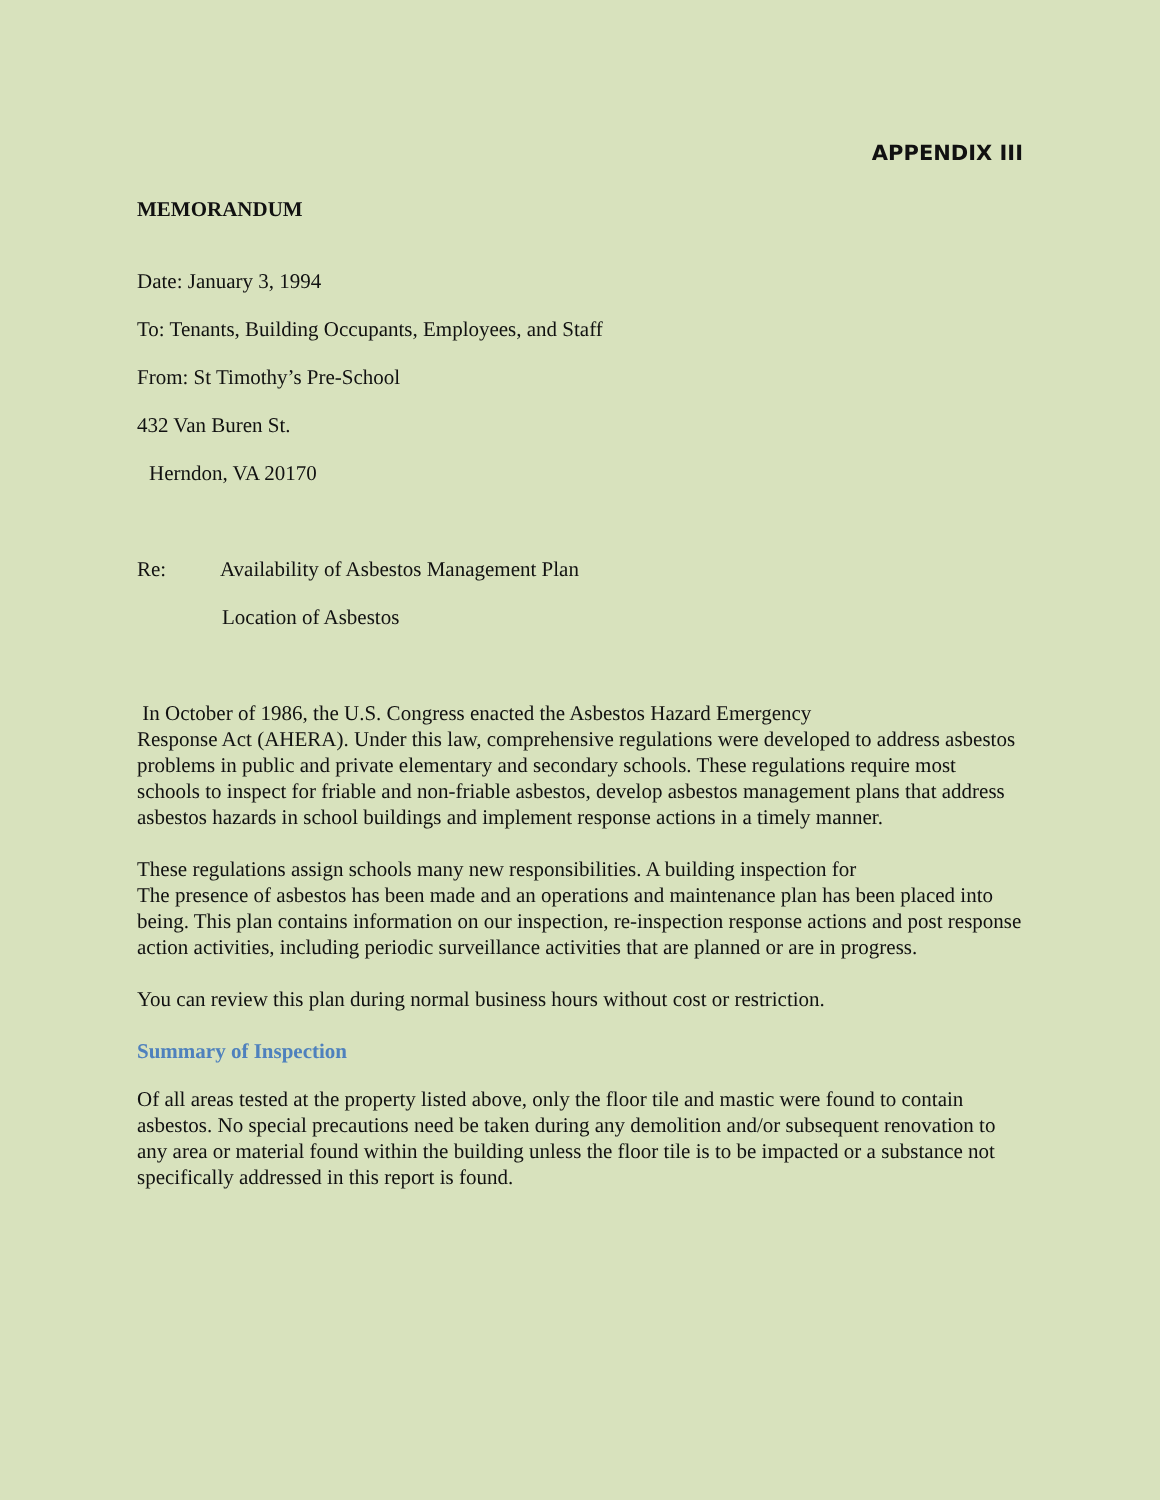APPENDIX III
MEMORANDUM
Date: January 3, 1994
To: Tenants, Building Occupants, Employees, and Staff
From: St Timothy’s Pre-School
432 Van Buren St.
Herndon, VA 20170
Re: Availability of Asbestos Management Plan
Location of Asbestos
In October of 1986, the U.S. Congress enacted the Asbestos Hazard Emergency
Response Act (AHERA). Under this law, comprehensive regulations were developed to address asbestos problems in public and private elementary and secondary schools. These regulations require most schools to inspect for friable and non-friable asbestos, develop asbestos management plans that address asbestos hazards in school buildings and implement response actions in a timely manner.
These regulations assign schools many new responsibilities. A building inspection for
The presence of asbestos has been made and an operations and maintenance plan has been placed into being. This plan contains information on our inspection, re-inspection response actions and post response action activities, including periodic surveillance activities that are planned or are in progress.
You can review this plan during normal business hours without cost or restriction.
Summary of Inspection
Of all areas tested at the property listed above, only the floor tile and mastic were found to contain asbestos. No special precautions need be taken during any demolition and/or subsequent renovation to any area or material found within the building unless the floor tile is to be impacted or a substance not specifically addressed in this report is found.